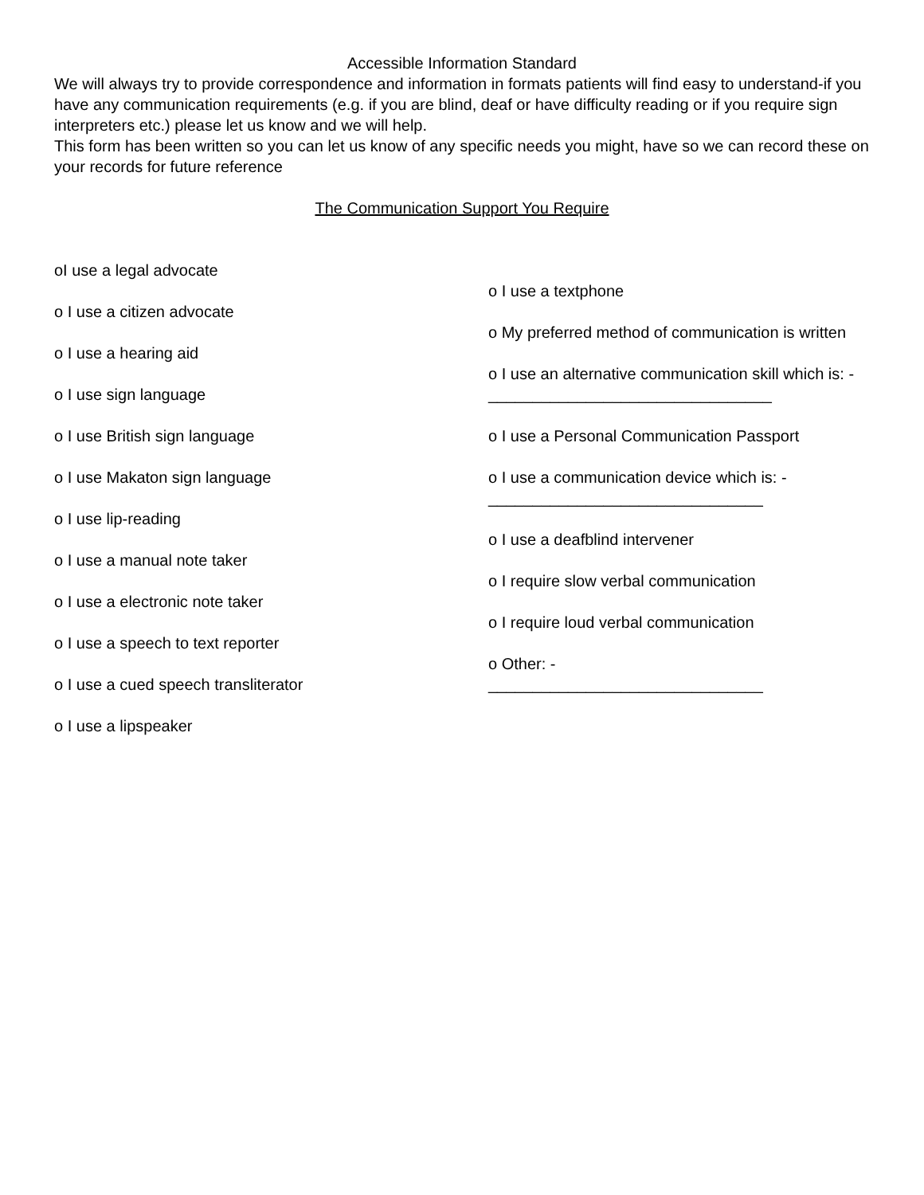Accessible Information Standard
We will always try to provide correspondence and information in formats patients will find easy to understand-if you have any communication requirements (e.g. if you are blind, deaf or have difficulty reading or if you require sign interpreters etc.) please let us know and we will help.
This form has been written so you can let us know of any specific needs you might, have so we can record these on your records for future reference
The Communication Support You Require
oI use a legal advocate
o I use a citizen advocate
o I use a hearing aid
o I use sign language
o I use British sign language
o I use Makaton sign language
o I use lip-reading
o I use a manual note taker
o I use a electronic note taker
o I use a speech to text reporter
o I use a cued speech transliterator
o I use a lipspeaker
o I use a textphone
o My preferred method of communication is written
o I use an alternative communication skill which is: - ________________________________
o I use a Personal Communication Passport
o I use a communication device which is: - _______________________________
o I use a deafblind intervener
o I require slow verbal communication
o I require loud verbal communication
o Other: -
_______________________________